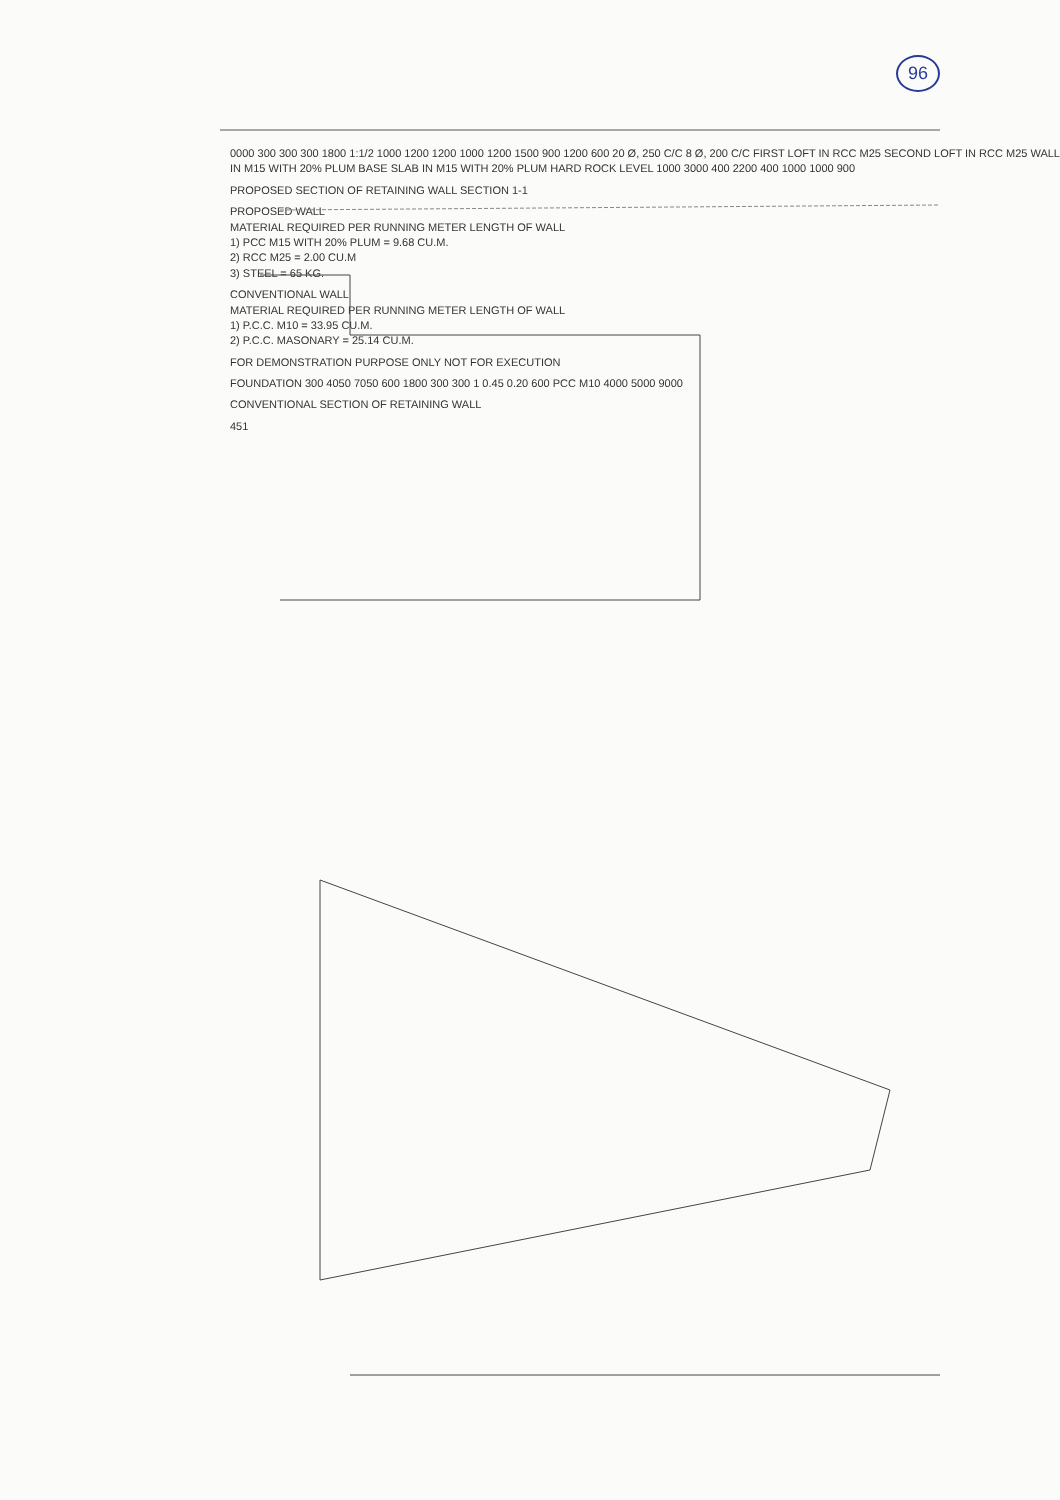96
0000 300 300 300 1800 1:1/2 1000 1200 1200 1000 1200 1500 900 1200 600 20 Ø, 250 C/C 8 Ø, 200 C/C FIRST LOFT IN RCC M25 SECOND LOFT IN RCC M25 WALL IN M15 WITH 20% PLUM BASE SLAB IN M15 WITH 20% PLUM HARD ROCK LEVEL 1000 3000 400 2200 400 1000 1000 900
PROPOSED SECTION OF RETAINING WALL SECTION 1-1
PROPOSED WALL
MATERIAL REQUIRED PER RUNNING METER LENGTH OF WALL
1) PCC M15 WITH 20% PLUM = 9.68 CU.M.
2) RCC M25 = 2.00 CU.M
3) STEEL = 65 KG.
CONVENTIONAL WALL
MATERIAL REQUIRED PER RUNNING METER LENGTH OF WALL
1) P.C.C. M10 = 33.95 CU.M.
2) P.C.C. MASONARY = 25.14 CU.M.
FOR DEMONSTRATION PURPOSE ONLY NOT FOR EXECUTION
FOUNDATION 300 4050 7050 600 1800 300 300 1 0.45 0.20 600 PCC M10 4000 5000 9000
CONVENTIONAL SECTION OF RETAINING WALL
451